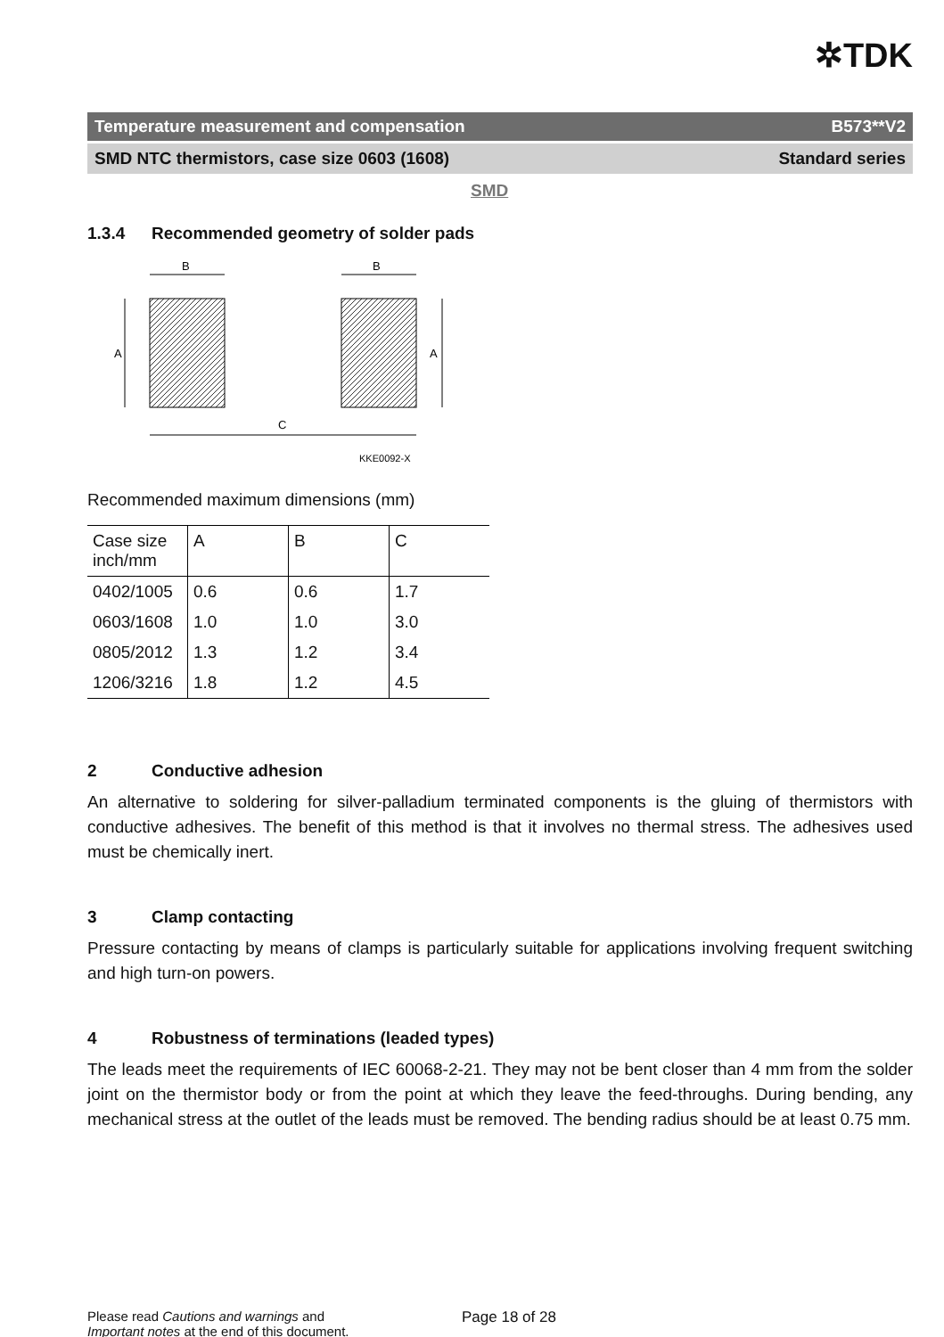✲TDK
Temperature measurement and compensation B573**V2
SMD NTC thermistors, case size 0603 (1608) Standard series
SMD
1.3.4 Recommended geometry of solder pads
B
B
A
A
C
KKE0092-X
Recommended maximum dimensions (mm)
| Case size inch/mm | A | B | C |
| 0402/1005 | 0.6 | 0.6 | 1.7 |
| 0603/1608 | 1.0 | 1.0 | 3.0 |
| 0805/2012 | 1.3 | 1.2 | 3.4 |
| 1206/3216 | 1.8 | 1.2 | 4.5 |
2 Conductive adhesion
An alternative to soldering for silver-palladium terminated components is the gluing of thermistors with conductive adhesives. The benefit of this method is that it involves no thermal stress. The adhesives used must be chemically inert.
3 Clamp contacting
Pressure contacting by means of clamps is particularly suitable for applications involving frequent switching and high turn-on powers.
4 Robustness of terminations (leaded types)
The leads meet the requirements of IEC 60068-2-21. They may not be bent closer than 4 mm from the solder joint on the thermistor body or from the point at which they leave the feed-throughs. During bending, any mechanical stress at the outlet of the leads must be removed. The bending radius should be at least 0.75 mm.
Please read Cautions and warnings and
Important notes at the end of this document.
Page 18 of 28